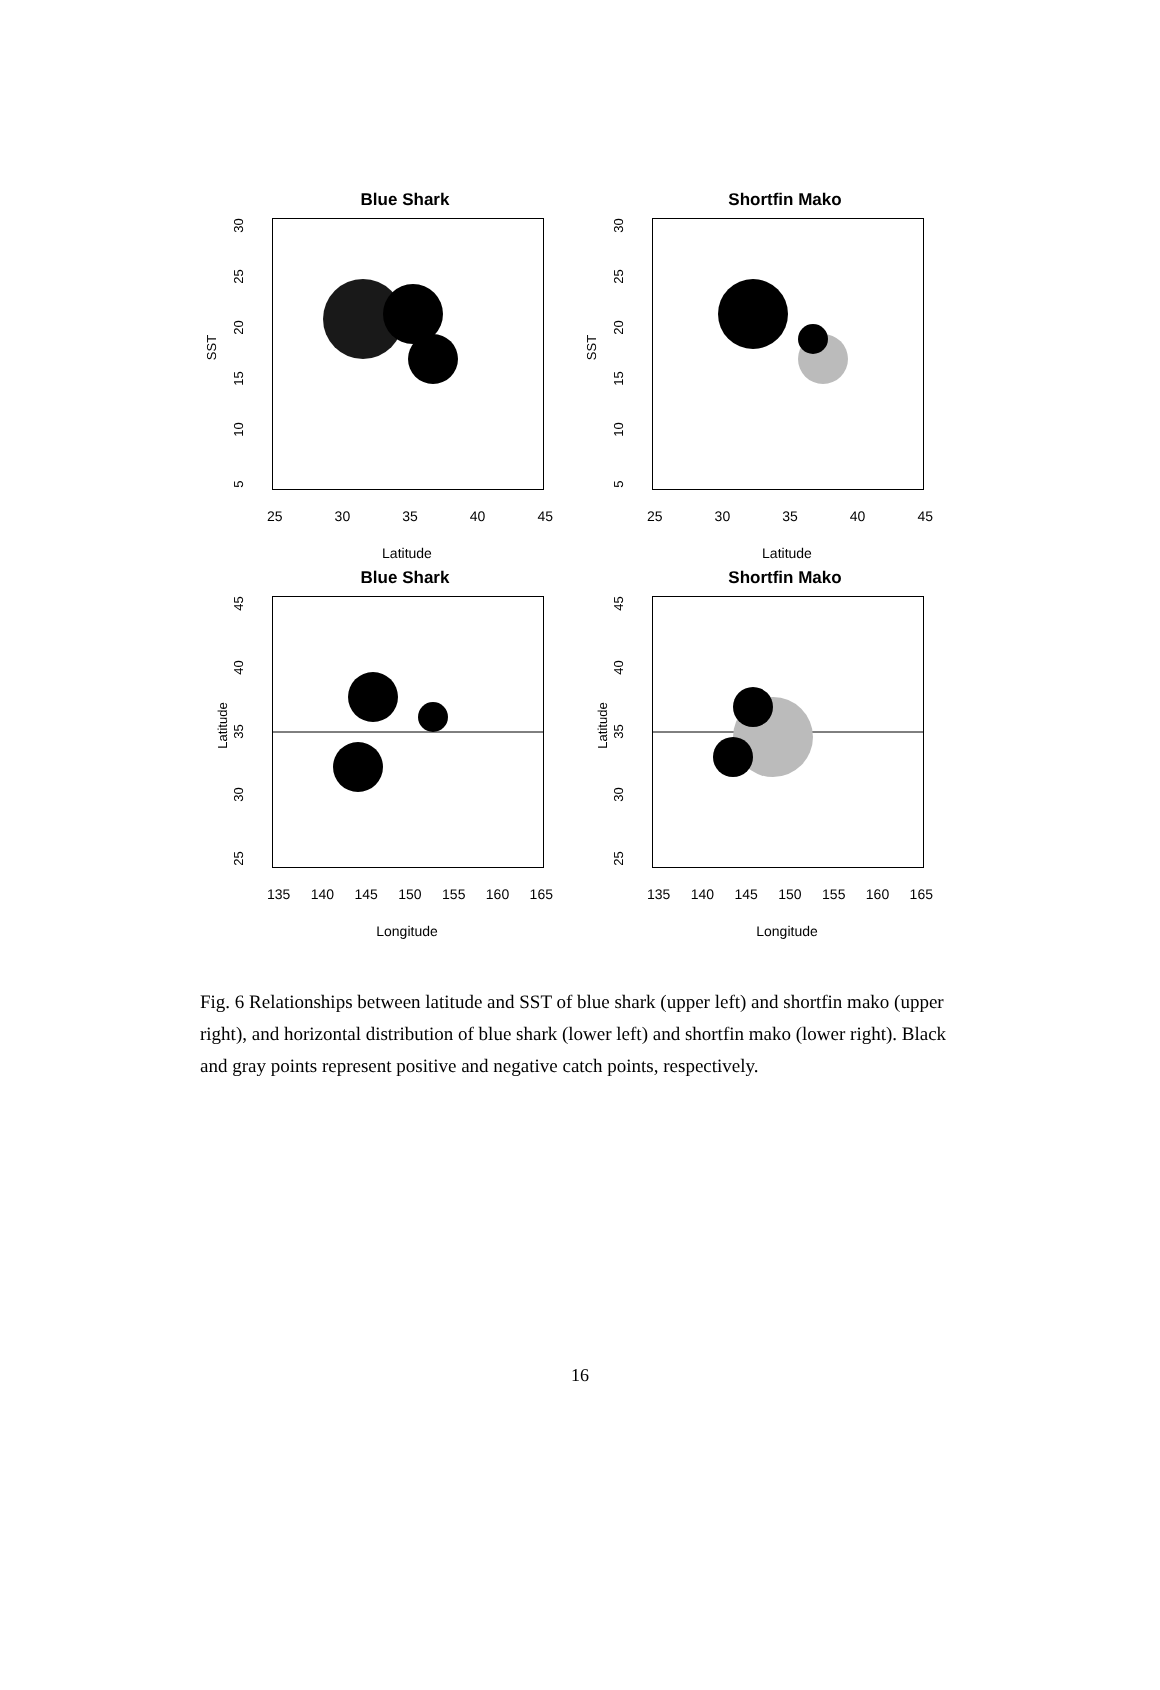Blue Shark
SST
5
10
15
20
25
30
25 30 35 40 45
Latitude
Shortfin Mako
SST
5
10
15
20
25
30
25 30 35 40 45
Latitude
Blue Shark
Latitude
25
30
35
40
45
135 140 145 150 155 160 165
Longitude
Shortfin Mako
Latitude
25
30
35
40
45
135 140 145 150 155 160 165
Longitude
Fig. 6 Relationships between latitude and SST of blue shark (upper left) and shortfin mako (upper right), and horizontal distribution of blue shark (lower left) and shortfin mako (lower right). Black and gray points represent positive and negative catch points, respectively.
16